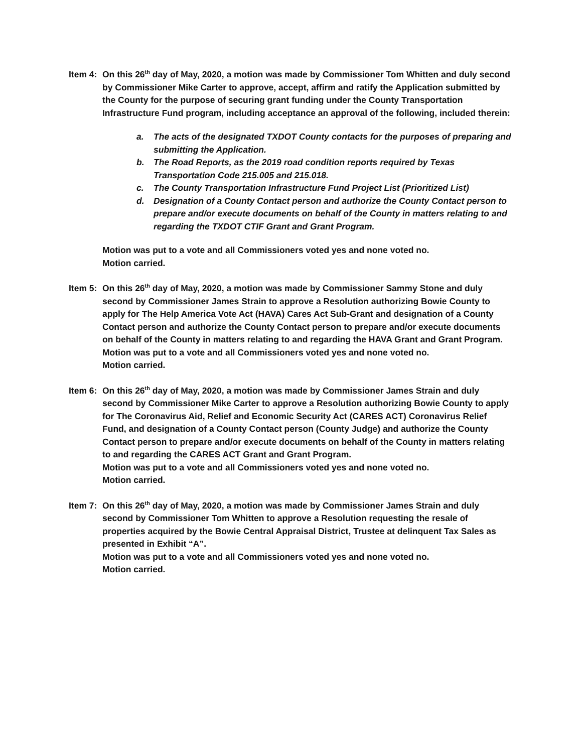Item 4: On this 26<sup>th</sup> day of May, 2020, a motion was made by Commissioner Tom Whitten and duly second by Commissioner Mike Carter to approve, accept, affirm and ratify the Application submitted by the County for the purpose of securing grant funding under the County Transportation Infrastructure Fund program, including acceptance an approval of the following, included therein:
a. The acts of the designated TXDOT County contacts for the purposes of preparing and submitting the Application.
b. The Road Reports, as the 2019 road condition reports required by Texas Transportation Code 215.005 and 215.018.
c. The County Transportation Infrastructure Fund Project List (Prioritized List)
d. Designation of a County Contact person and authorize the County Contact person to prepare and/or execute documents on behalf of the County in matters relating to and regarding the TXDOT CTIF Grant and Grant Program.
Motion was put to a vote and all Commissioners voted yes and none voted no.
Motion carried.
Item 5: On this 26<sup>th</sup> day of May, 2020, a motion was made by Commissioner Sammy Stone and duly second by Commissioner James Strain to approve a Resolution authorizing Bowie County to apply for The Help America Vote Act (HAVA) Cares Act Sub-Grant and designation of a County Contact person and authorize the County Contact person to prepare and/or execute documents on behalf of the County in matters relating to and regarding the HAVA Grant and Grant Program.
Motion was put to a vote and all Commissioners voted yes and none voted no.
Motion carried.
Item 6: On this 26<sup>th</sup> day of May, 2020, a motion was made by Commissioner James Strain and duly second by Commissioner Mike Carter to approve a Resolution authorizing Bowie County to apply for The Coronavirus Aid, Relief and Economic Security Act (CARES ACT) Coronavirus Relief Fund, and designation of a County Contact person (County Judge) and authorize the County Contact person to prepare and/or execute documents on behalf of the County in matters relating to and regarding the CARES ACT Grant and Grant Program.
Motion was put to a vote and all Commissioners voted yes and none voted no.
Motion carried.
Item 7: On this 26<sup>th</sup> day of May, 2020, a motion was made by Commissioner James Strain and duly second by Commissioner Tom Whitten to approve a Resolution requesting the resale of properties acquired by the Bowie Central Appraisal District, Trustee at delinquent Tax Sales as presented in Exhibit “A”.
Motion was put to a vote and all Commissioners voted yes and none voted no.
Motion carried.